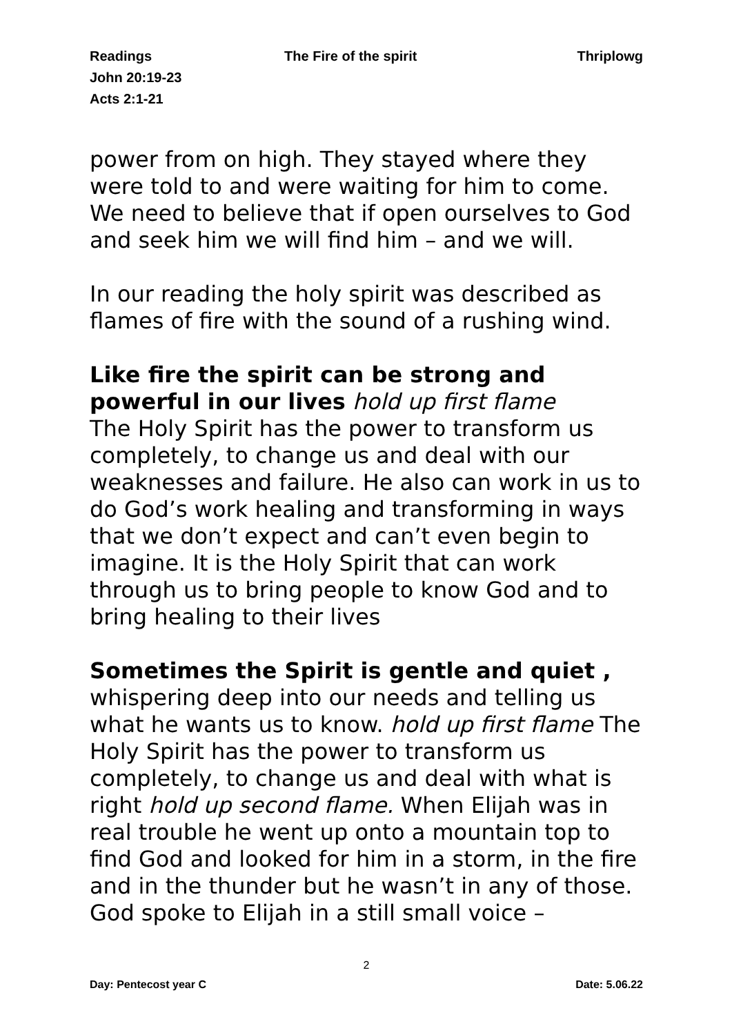Readings The Fire of the spirit Thriplowg
John 20:19-23
Acts 2:1-21
power from on high. They stayed where they were told to and were waiting for him to come. We need to believe that if open ourselves to God and seek him we will find him – and we will.
In our reading the holy spirit was described as flames of fire with the sound of a rushing wind.
Like fire the spirit can be strong and powerful in our lives hold up first flame
The Holy Spirit has the power to transform us completely, to change us and deal with our weaknesses and failure. He also can work in us to do God’s work healing and transforming in ways that we don’t expect and can’t even begin to imagine. It is the Holy Spirit that can work through us to bring people to know God and to bring healing to their lives
Sometimes the Spirit is gentle and quiet , whispering deep into our needs and telling us what he wants us to know. hold up first flame The Holy Spirit has the power to transform us completely, to change us and deal with what is right hold up second flame. When Elijah was in real trouble he went up onto a mountain top to find God and looked for him in a storm, in the fire and in the thunder but he wasn’t in any of those. God spoke to Elijah in a still small voice –
2
Day: Pentecost year C Date: 5.06.22